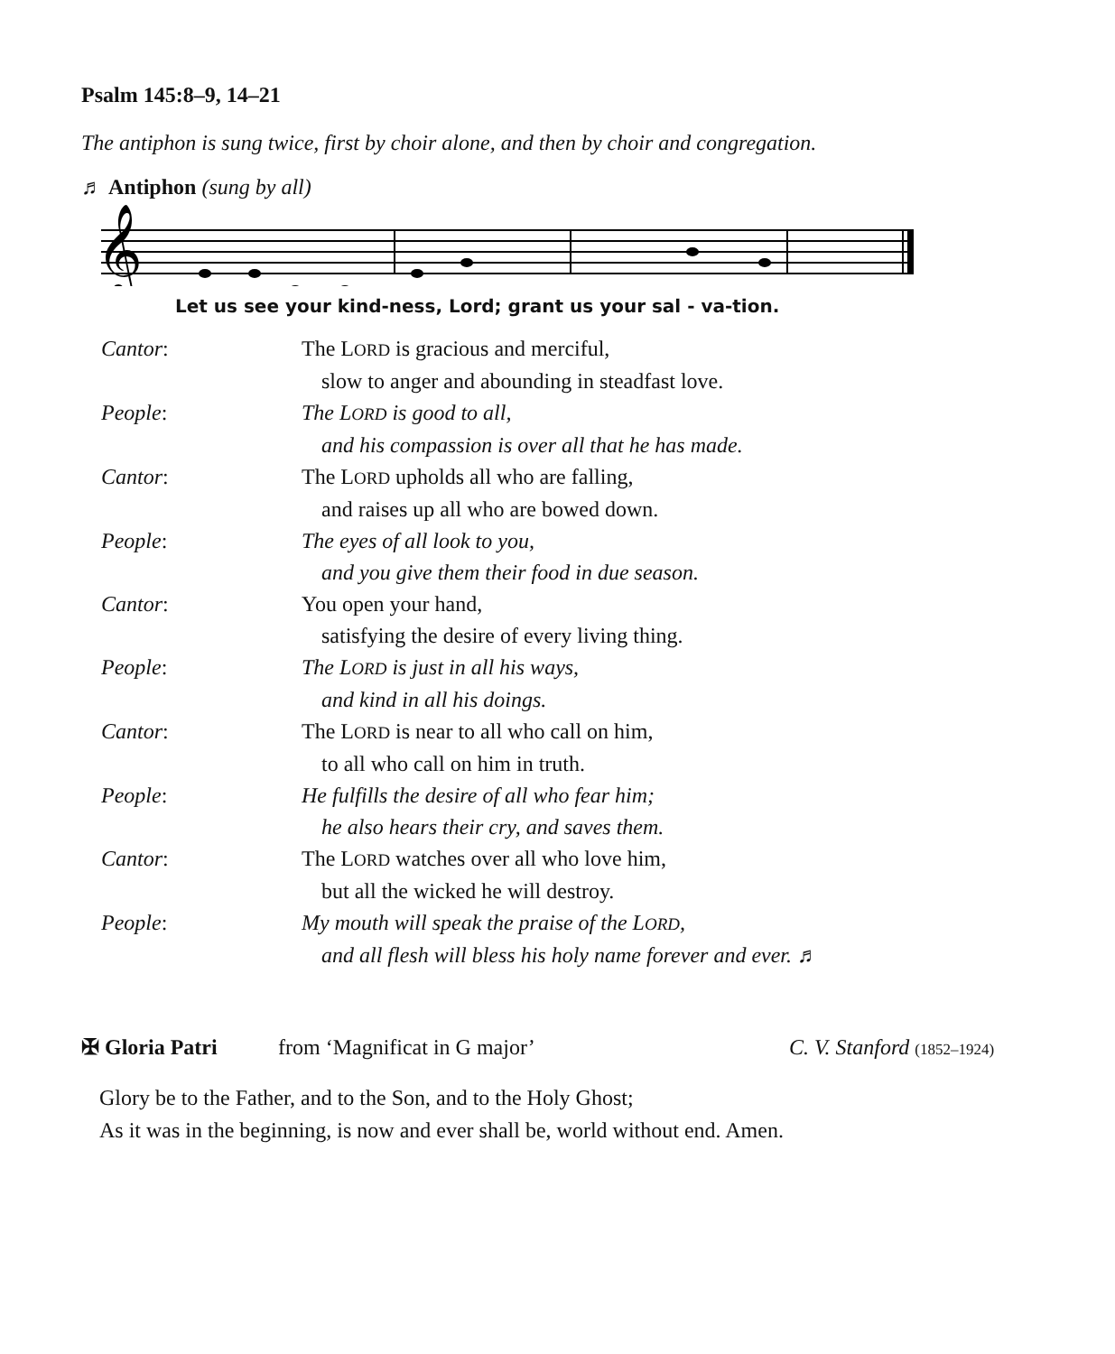Psalm 145:8–9, 14–21
The antiphon is sung twice, first by choir alone, and then by choir and congregation.
♬ Antiphon (sung by all)
𝄞
Let us see your kind-ness, Lord; grant us your sal - va-tion.
Cantor: The LORD is gracious and merciful,
slow to anger and abounding in steadfast love.
People: The LORD is good to all,
and his compassion is over all that he has made.
Cantor: The LORD upholds all who are falling,
and raises up all who are bowed down.
People: The eyes of all look to you,
and you give them their food in due season.
Cantor: You open your hand,
satisfying the desire of every living thing.
People: The LORD is just in all his ways,
and kind in all his doings.
Cantor: The LORD is near to all who call on him,
to all who call on him in truth.
People: He fulfills the desire of all who fear him;
he also hears their cry, and saves them.
Cantor: The LORD watches over all who love him,
but all the wicked he will destroy.
People: My mouth will speak the praise of the LORD,
and all flesh will bless his holy name forever and ever. ♬
✠ Gloria Patri from ‘Magnificat in G major’ C. V. Stanford (1852–1924)
Glory be to the Father, and to the Son, and to the Holy Ghost;
As it was in the beginning, is now and ever shall be, world without end. Amen.